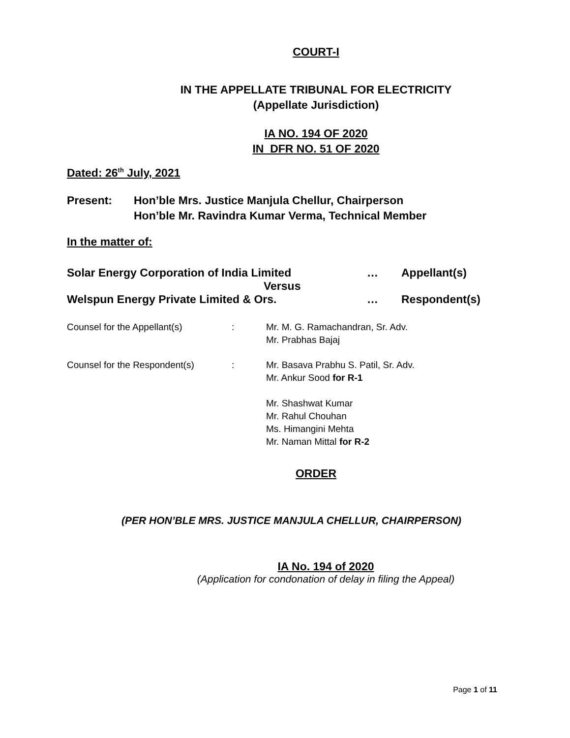COURT-I
IN THE APPELLATE TRIBUNAL FOR ELECTRICITY
(Appellate Jurisdiction)
IA NO. 194 OF 2020
IN DFR NO. 51 OF 2020
Dated: 26<sup>th</sup> July, 2021
Present: Hon’ble Mrs. Justice Manjula Chellur, Chairperson
Hon’ble Mr. Ravindra Kumar Verma, Technical Member
In the matter of:
Solar Energy Corporation of India Limited … Appellant(s)
Versus
Welspun Energy Private Limited & Ors. … Respondent(s)
Counsel for the Appellant(s) : Mr. M. G. Ramachandran, Sr. Adv.
Mr. Prabhas Bajaj
Counsel for the Respondent(s) : Mr. Basava Prabhu S. Patil, Sr. Adv.
Mr. Ankur Sood for R-1
Mr. Shashwat Kumar
Mr. Rahul Chouhan
Ms. Himangini Mehta
Mr. Naman Mittal for R-2
ORDER
(PER HON’BLE MRS. JUSTICE MANJULA CHELLUR, CHAIRPERSON)
IA No. 194 of 2020
(Application for condonation of delay in filing the Appeal)
Page 1 of 11